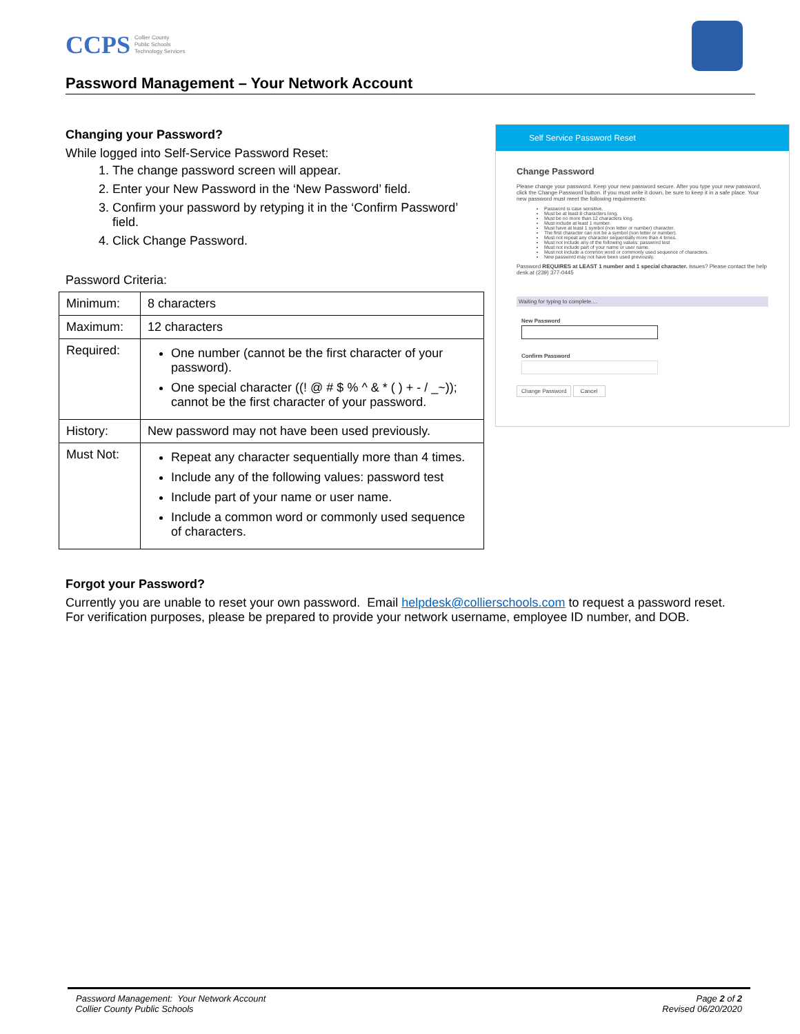CCPS Collier County
Public Schools
Technology Services
Password Management – Your Network Account
Changing your Password?
While logged into Self-Service Password Reset:
1. The change password screen will appear.
2. Enter your New Password in the ‘New Password’ field.
3. Confirm your password by retyping it in the ‘Confirm Password’ field.
4. Click Change Password.
Password Criteria:
| Minimum: | 8 characters |
| Maximum: | 12 characters |
| Required: | One number (cannot be the first character of your password). One special character ((! @ # $ % ^ & * ( ) + - / _~)); cannot be the first character of your password. |
| History: | New password may not have been used previously. |
| Must Not: | Repeat any character sequentially more than 4 times. Include any of the following values: password test Include part of your name or user name. Include a common word or commonly used sequence of characters. |
Self Service Password Reset
Change Password
Please change your password. Keep your new password secure. After you type your new password, click the Change Password button. If you must write it down, be sure to keep it in a safe place. Your new password must meet the following requirements:
Password is case sensitive.
Must be at least 8 characters long.
Must be no more than 12 characters long.
Must include at least 1 number.
Must have at least 1 symbol (non letter or number) character.
The first character can not be a symbol (non letter or number).
Must not repeat any character sequentially more than 4 times.
Must not include any of the following values: password test
Must not include part of your name or user name.
Must not include a common word or commonly used sequence of characters.
New password may not have been used previously.
Password REQUIRES at LEAST 1 number and 1 special character. Issues? Please contact the help desk at (239) 377-0445
Waiting for typing to complete....
New Password
Confirm Password
Change Password Cancel
Forgot your Password?
Currently you are unable to reset your own password. Email helpdesk@collierschools.com to request a password reset. For verification purposes, please be prepared to provide your network username, employee ID number, and DOB.
Password Management: Your Network Account
Collier County Public Schools
Page 2 of 2
Revised 06/20/2020